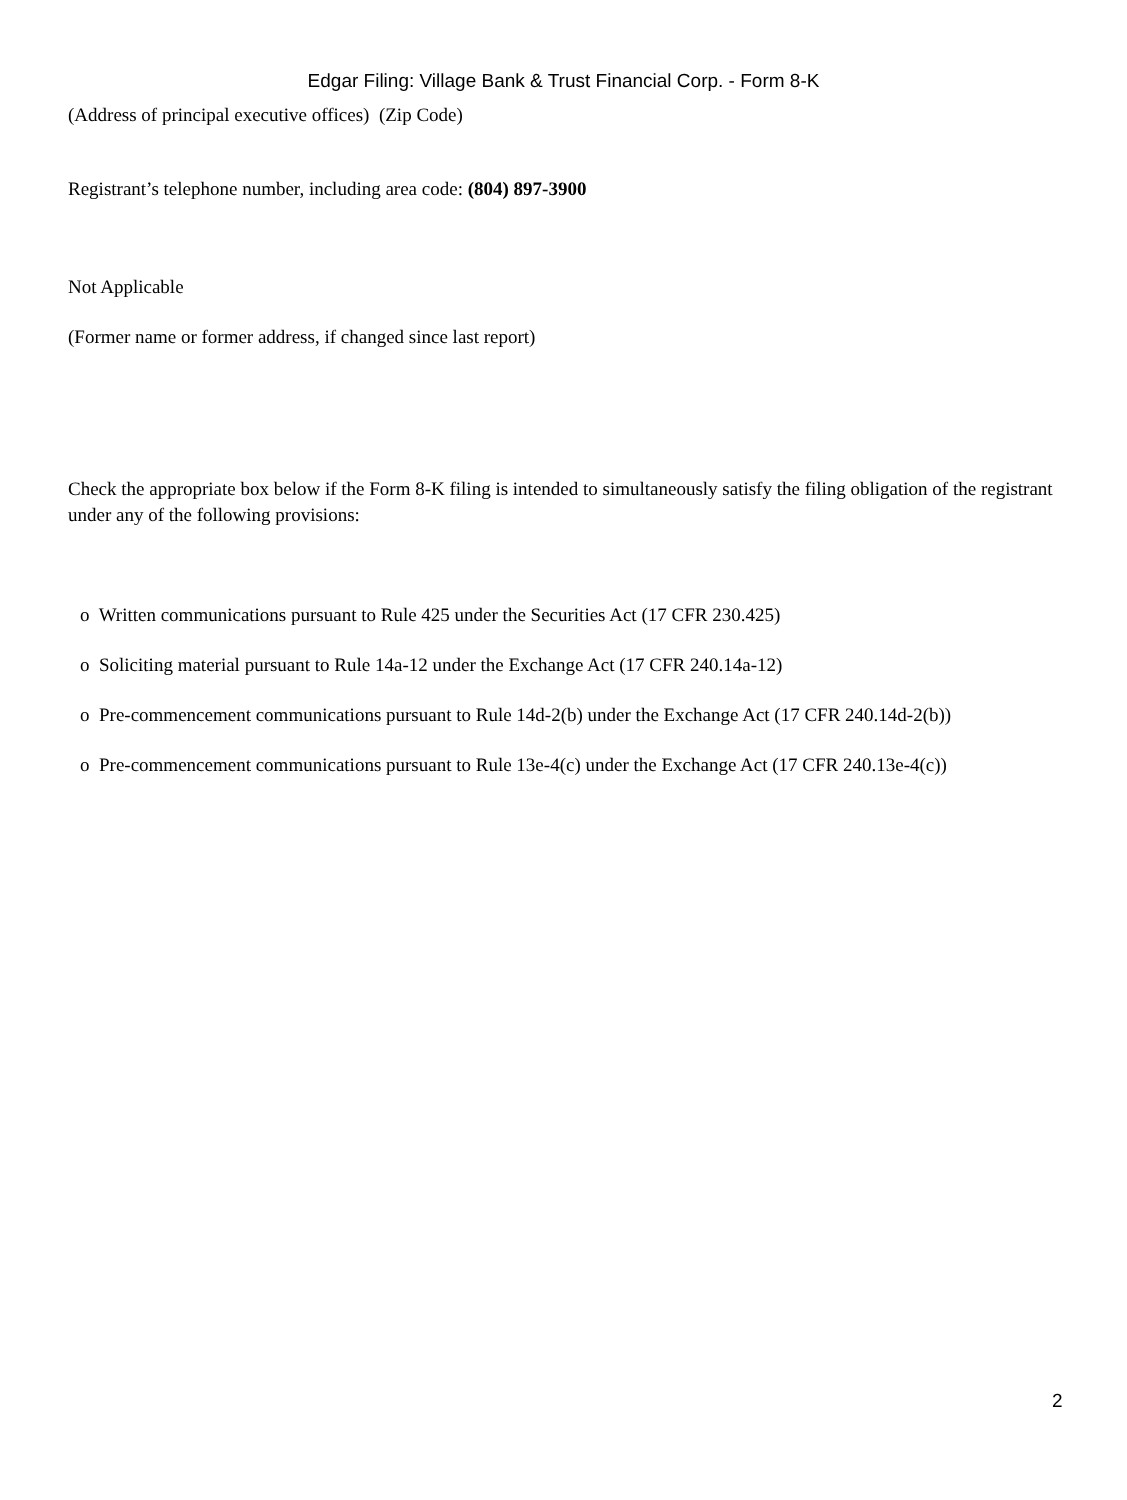Edgar Filing: Village Bank & Trust Financial Corp. - Form 8-K
(Address of principal executive offices) (Zip Code)
Registrant’s telephone number, including area code: (804) 897-3900
Not Applicable
(Former name or former address, if changed since last report)
Check the appropriate box below if the Form 8-K filing is intended to simultaneously satisfy the filing obligation of the registrant under any of the following provisions:
o Written communications pursuant to Rule 425 under the Securities Act (17 CFR 230.425)
o Soliciting material pursuant to Rule 14a-12 under the Exchange Act (17 CFR 240.14a-12)
o Pre-commencement communications pursuant to Rule 14d-2(b) under the Exchange Act (17 CFR 240.14d-2(b))
o Pre-commencement communications pursuant to Rule 13e-4(c) under the Exchange Act (17 CFR 240.13e-4(c))
2